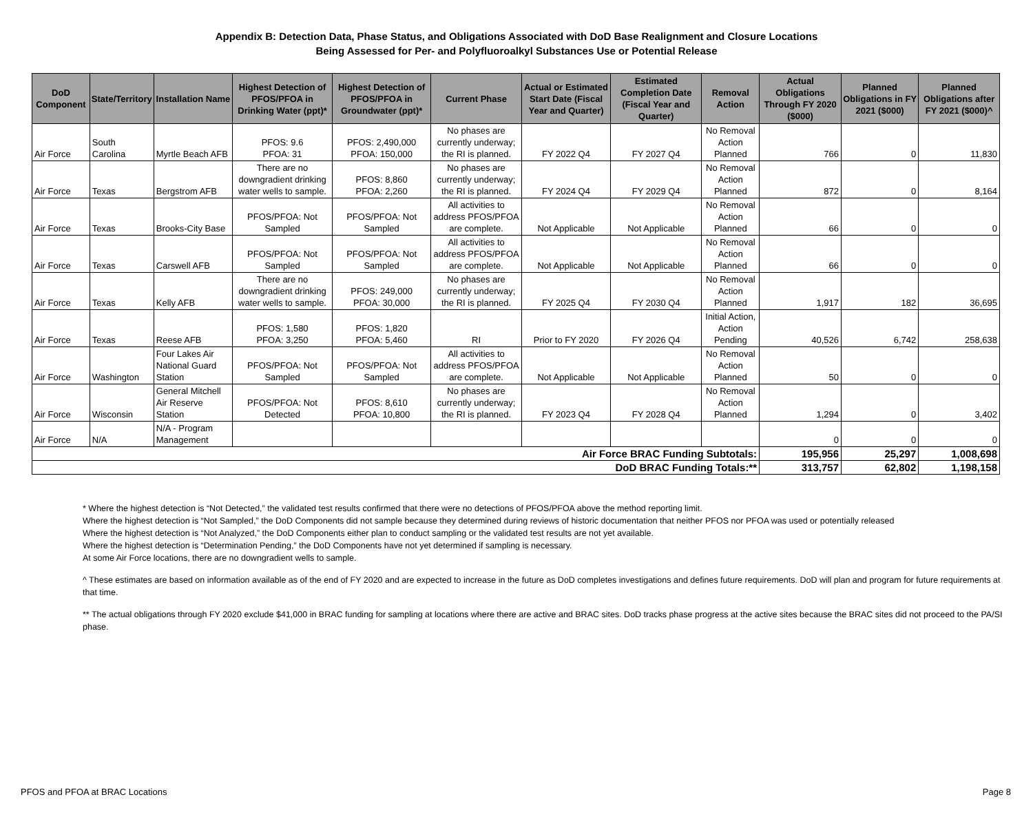Appendix B: Detection Data, Phase Status, and Obligations Associated with DoD Base Realignment and Closure Locations
Being Assessed for Per- and Polyfluoroalkyl Substances Use or Potential Release
| DoD Component | State/Territory | Installation Name | Highest Detection of PFOS/PFOA in Drinking Water (ppt)* | Highest Detection of PFOS/PFOA in Groundwater (ppt)* | Current Phase | Actual or Estimated Start Date (Fiscal Year and Quarter) | Estimated Completion Date (Fiscal Year and Quarter) | Removal Action | Actual Obligations Through FY 2020 ($000) | Planned Obligations in FY 2021 ($000) | Planned Obligations after FY 2021 ($000)^ |
| --- | --- | --- | --- | --- | --- | --- | --- | --- | --- | --- | --- |
| Air Force | South Carolina | Myrtle Beach AFB | PFOS: 9.6 PFOA: 31 | PFOS: 2,490,000 PFOA: 150,000 | No phases are currently underway; the RI is planned. | FY 2022 Q4 | FY 2027 Q4 | No Removal Action Planned | 766 | 0 | 11,830 |
| Air Force | Texas | Bergstrom AFB | There are no downgradient drinking water wells to sample. | PFOS: 8,860 PFOA: 2,260 | No phases are currently underway; the RI is planned. | FY 2024 Q4 | FY 2029 Q4 | No Removal Action Planned | 872 | 0 | 8,164 |
| Air Force | Texas | Brooks-City Base | PFOS/PFOA: Not Sampled | PFOS/PFOA: Not Sampled | All activities to address PFOS/PFOA are complete. | Not Applicable | Not Applicable | No Removal Action Planned | 66 | 0 | 0 |
| Air Force | Texas | Carswell AFB | PFOS/PFOA: Not Sampled | PFOS/PFOA: Not Sampled | All activities to address PFOS/PFOA are complete. | Not Applicable | Not Applicable | No Removal Action Planned | 66 | 0 | 0 |
| Air Force | Texas | Kelly AFB | There are no downgradient drinking water wells to sample. | PFOS: 249,000 PFOA: 30,000 | No phases are currently underway; the RI is planned. | FY 2025 Q4 | FY 2030 Q4 | No Removal Action Planned | 1,917 | 182 | 36,695 |
| Air Force | Texas | Reese AFB | PFOS: 1,580 PFOA: 3,250 | PFOS: 1,820 PFOA: 5,460 | RI | Prior to FY 2020 | FY 2026 Q4 | Initial Action, Action Pending | 40,526 | 6,742 | 258,638 |
| Air Force | Washington | Four Lakes Air National Guard Station | PFOS/PFOA: Not Sampled | PFOS/PFOA: Not Sampled | All activities to address PFOS/PFOA are complete. | Not Applicable | Not Applicable | No Removal Action Planned | 50 | 0 | 0 |
| Air Force | Wisconsin | General Mitchell Air Reserve Station | PFOS/PFOA: Not Detected | PFOS: 8,610 PFOA: 10,800 | No phases are currently underway; the RI is planned. | FY 2023 Q4 | FY 2028 Q4 | No Removal Action Planned | 1,294 | 0 | 3,402 |
| Air Force | N/A | N/A - Program Management | | | | | | | 0 | 0 | 0 |
| Air Force BRAC Funding Subtotals: | | | | | | | | | 195,956 | 25,297 | 1,008,698 |
| DoD BRAC Funding Totals:** | | | | | | | | | 313,757 | 62,802 | 1,198,158 |
* Where the highest detection is “Not Detected,” the validated test results confirmed that there were no detections of PFOS/PFOA above the method reporting limit.
Where the highest detection is “Not Sampled,” the DoD Components did not sample because they determined during reviews of historic documentation that neither PFOS nor PFOA was used or potentially released
Where the highest detection is “Not Analyzed,” the DoD Components either plan to conduct sampling or the validated test results are not yet available.
Where the highest detection is “Determination Pending,” the DoD Components have not yet determined if sampling is necessary.
At some Air Force locations, there are no downgradient wells to sample.
^ These estimates are based on information available as of the end of FY 2020 and are expected to increase in the future as DoD completes investigations and defines future requirements. DoD will plan and program for future requirements at that time.
** The actual obligations through FY 2020 exclude $41,000 in BRAC funding for sampling at locations where there are active and BRAC sites. DoD tracks phase progress at the active sites because the BRAC sites did not proceed to the PA/SI phase.
PFOS and PFOA at BRAC Locations Page 8